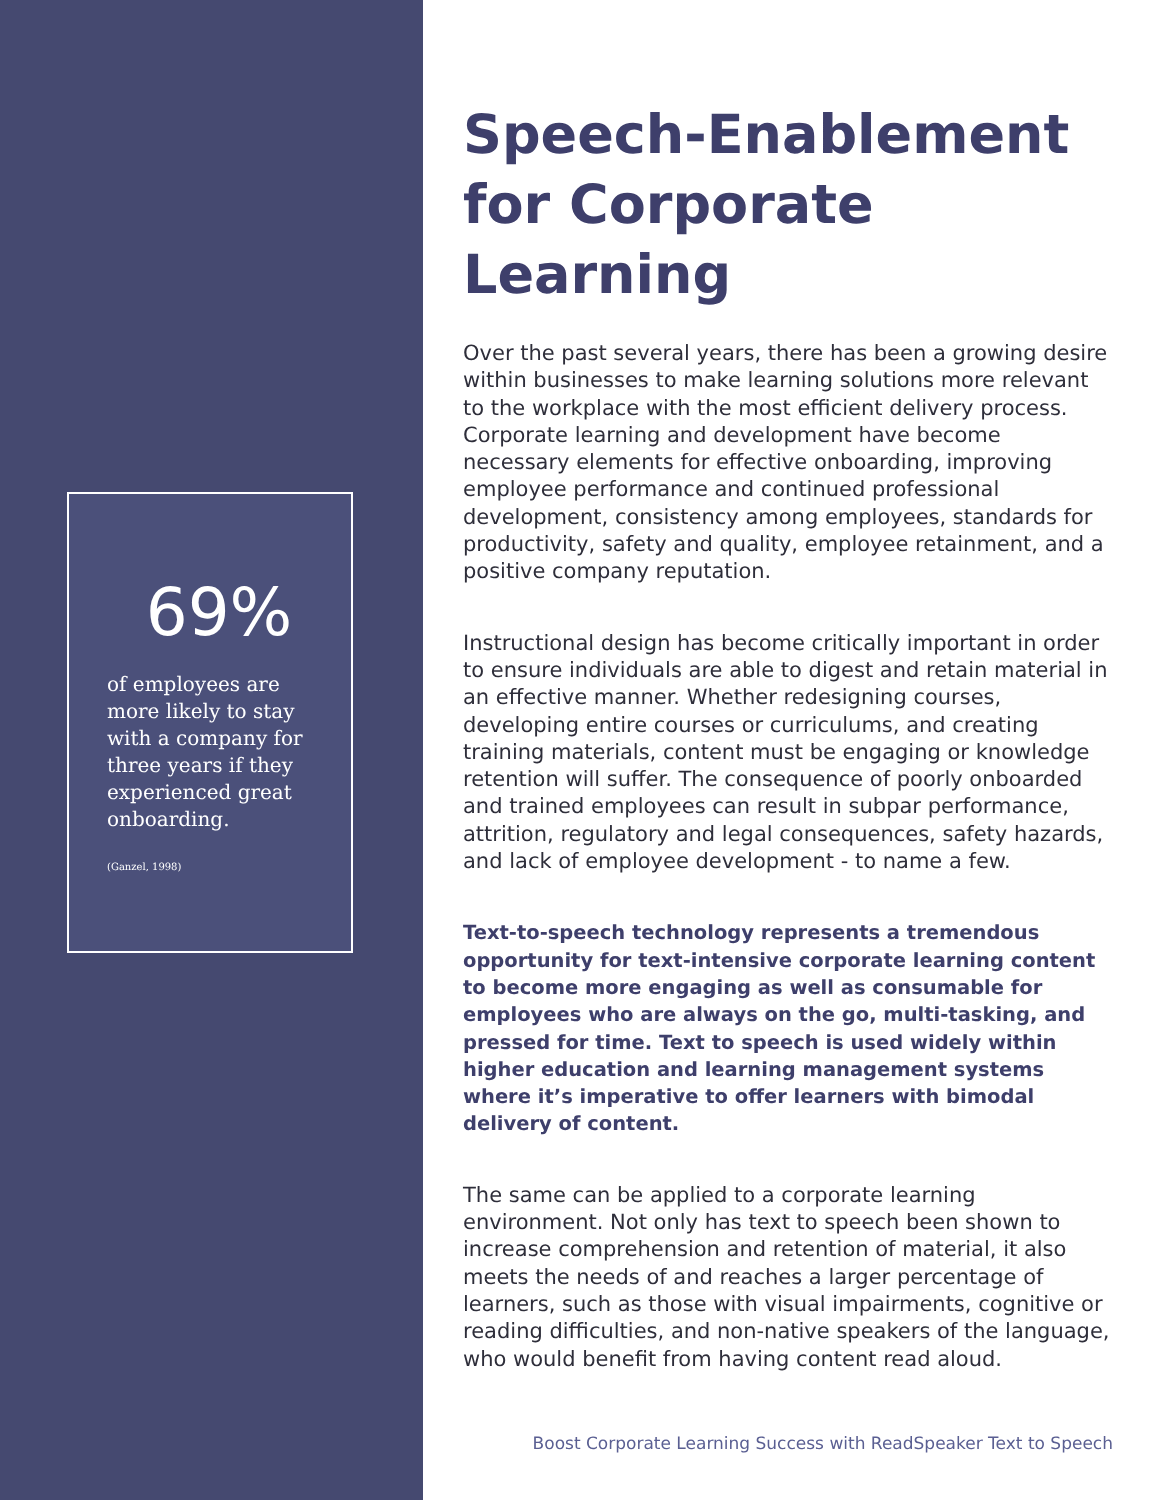69%
of employees are more likely to stay with a company for three years if they experienced great onboarding.
(Ganzel, 1998)
Speech-Enablement for Corporate Learning
Over the past several years, there has been a growing desire within businesses to make learning solutions more relevant to the workplace with the most efficient delivery process. Corporate learning and development have become necessary elements for effective onboarding, improving employee performance and continued professional development, consistency among employees, standards for productivity, safety and quality, employee retainment, and a positive company reputation.
Instructional design has become critically important in order to ensure individuals are able to digest and retain material in an effective manner. Whether redesigning courses, developing entire courses or curriculums, and creating training materials, content must be engaging or knowledge retention will suffer. The consequence of poorly onboarded and trained employees can result in subpar performance, attrition, regulatory and legal consequences, safety hazards, and lack of employee development - to name a few.
Text-to-speech technology represents a tremendous opportunity for text-intensive corporate learning content to become more engaging as well as consumable for employees who are always on the go, multi-tasking, and pressed for time. Text to speech is used widely within higher education and learning management systems where it’s imperative to offer learners with bimodal delivery of content.
The same can be applied to a corporate learning environment. Not only has text to speech been shown to increase comprehension and retention of material, it also meets the needs of and reaches a larger percentage of learners, such as those with visual impairments, cognitive or reading difficulties, and non-native speakers of the language, who would benefit from having content read aloud.
Boost Corporate Learning Success with ReadSpeaker Text to Speech